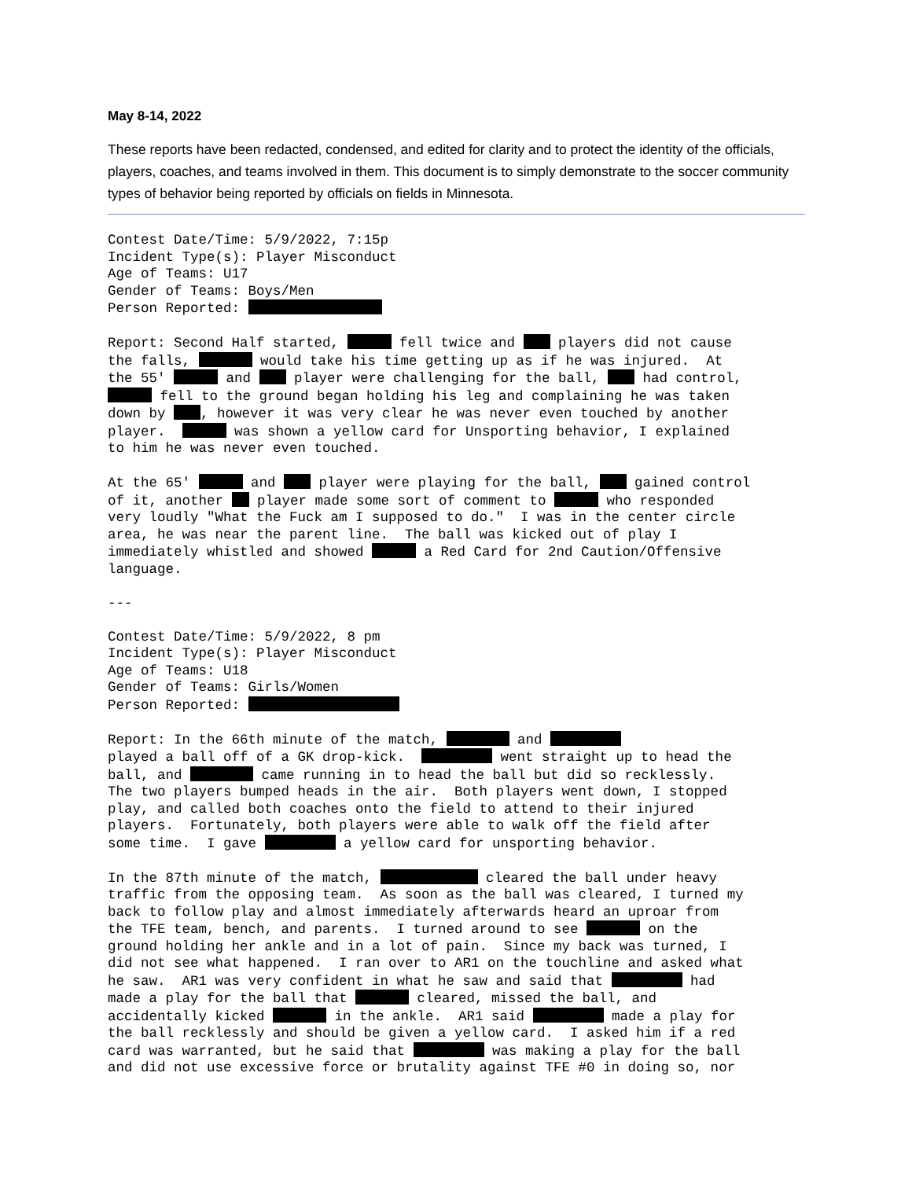May 8-14, 2022
These reports have been redacted, condensed, and edited for clarity and to protect the identity of the officials, players, coaches, and teams involved in them. This document is to simply demonstrate to the soccer community types of behavior being reported by officials on fields in Minnesota.
Contest Date/Time: 5/9/2022, 7:15p
Incident Type(s): Player Misconduct
Age of Teams: U17
Gender of Teams: Boys/Men
Person Reported: 
Report: Second Half started,  fell twice and  players did not cause
the falls,  would take his time getting up as if he was injured.  At
the 55'  and  player were challenging for the ball,  had control,
 fell to the ground began holding his leg and complaining he was taken
down by  , however it was very clear he was never even touched by another
player.   was shown a yellow card for Unsporting behavior, I explained
to him he was never even touched.
At the 65'  and  player were playing for the ball,  gained control
of it, another  player made some sort of comment to  who responded
very loudly "What the Fuck am I supposed to do."  I was in the center circle
area, he was near the parent line.  The ball was kicked out of play I
immediately whistled and showed  a Red Card for 2nd Caution/Offensive
language.
---
Contest Date/Time: 5/9/2022, 8 pm
Incident Type(s): Player Misconduct
Age of Teams: U18
Gender of Teams: Girls/Women
Person Reported: 
Report: In the 66th minute of the match,  and 
played a ball off of a GK drop-kick.   went straight up to head the
ball, and  came running in to head the ball but did so recklessly.
The two players bumped heads in the air.  Both players went down, I stopped
play, and called both coaches onto the field to attend to their injured
players.  Fortunately, both players were able to walk off the field after
some time.  I gave  a yellow card for unsporting behavior.
In the 87th minute of the match,  cleared the ball under heavy
traffic from the opposing team.  As soon as the ball was cleared, I turned my
back to follow play and almost immediately afterwards heard an uproar from
the TFE team, bench, and parents.  I turned around to see  on the
ground holding her ankle and in a lot of pain.  Since my back was turned, I
did not see what happened.  I ran over to AR1 on the touchline and asked what
he saw.  AR1 was very confident in what he saw and said that  had
made a play for the ball that  cleared, missed the ball, and
accidentally kicked  in the ankle.  AR1 said  made a play for
the ball recklessly and should be given a yellow card.  I asked him if a red
card was warranted, but he said that  was making a play for the ball
and did not use excessive force or brutality against TFE #0 in doing so, nor